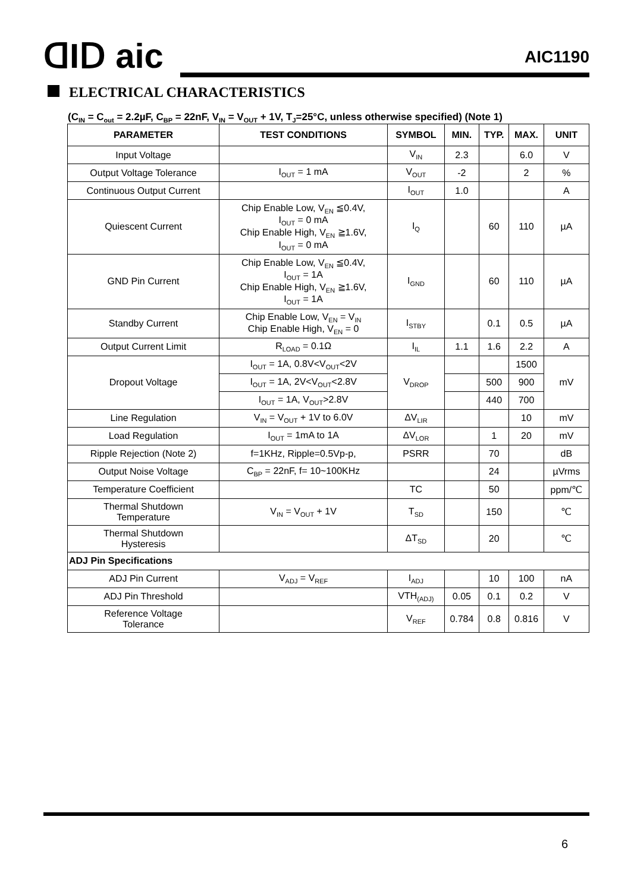ᗡIᗞ aic AIC1190
ELECTRICAL CHARACTERISTICS
(C<sub>IN</sub> = C<sub>out</sub> = 2.2µF, C<sub>BP</sub> = 22nF, V<sub>IN</sub> = V<sub>OUT</sub> + 1V, T<sub>J</sub>=25°C, unless otherwise specified) (Note 1)
| PARAMETER | TEST CONDITIONS | SYMBOL | MIN. | TYP. | MAX. | UNIT |
| --- | --- | --- | --- | --- | --- | --- |
| Input Voltage | | V<sub>IN</sub> | 2.3 | | 6.0 | V |
| Output Voltage Tolerance | I<sub>OUT</sub> = 1 mA | V<sub>OUT</sub> | -2 | | 2 | % |
| Continuous Output Current | | I<sub>OUT</sub> | 1.0 | | | A |
| Quiescent Current | Chip Enable Low, V<sub>EN</sub> ≦0.4V, I<sub>OUT</sub> = 0 mA Chip Enable High, V<sub>EN</sub> ≧1.6V, I<sub>OUT</sub> = 0 mA | I<sub>Q</sub> | | 60 | 110 | µA |
| GND Pin Current | Chip Enable Low, V<sub>EN</sub> ≦0.4V, I<sub>OUT</sub> = 1A Chip Enable High, V<sub>EN</sub> ≧1.6V, I<sub>OUT</sub> = 1A | I<sub>GND</sub> | | 60 | 110 | µA |
| Standby Current | Chip Enable Low, V<sub>EN</sub> = V<sub>IN</sub> Chip Enable High, V<sub>EN</sub> = 0 | I<sub>STBY</sub> | | 0.1 | 0.5 | µA |
| Output Current Limit | R<sub>LOAD</sub> = 0.1Ω | I<sub>IL</sub> | 1.1 | 1.6 | 2.2 | A |
| Dropout Voltage | I<sub>OUT</sub> = 1A, 0.8V<V<sub>OUT</sub><2V | V<sub>DROP</sub> | | | 1500 | mV |
| | I<sub>OUT</sub> = 1A, 2V<V<sub>OUT</sub><2.8V | | | 500 | 900 | |
| | I<sub>OUT</sub> = 1A, V<sub>OUT</sub>>2.8V | | | 440 | 700 | |
| Line Regulation | V<sub>IN</sub> = V<sub>OUT</sub> + 1V to 6.0V | ΔV<sub>LIR</sub> | | | 10 | mV |
| Load Regulation | I<sub>OUT</sub> = 1mA to 1A | ΔV<sub>LOR</sub> | | 1 | 20 | mV |
| Ripple Rejection (Note 2) | f=1KHz, Ripple=0.5Vp-p, | PSRR | | 70 | | dB |
| Output Noise Voltage | C<sub>BP</sub> = 22nF, f= 10~100KHz | | | 24 | | µVrms |
| Temperature Coefficient | | TC | | 50 | | ppm/℃ |
| Thermal Shutdown Temperature | V<sub>IN</sub> = V<sub>OUT</sub> + 1V | T<sub>SD</sub> | | 150 | | ℃ |
| Thermal Shutdown Hysteresis | | ΔT<sub>SD</sub> | | 20 | | ℃ |
| ADJ Pin Specifications | | | | | | |
| ADJ Pin Current | V<sub>ADJ</sub> = V<sub>REF</sub> | I<sub>ADJ</sub> | | 10 | 100 | nA |
| ADJ Pin Threshold | | VTH<sub>(ADJ)</sub> | 0.05 | 0.1 | 0.2 | V |
| Reference Voltage Tolerance | | V<sub>REF</sub> | 0.784 | 0.8 | 0.816 | V |
6